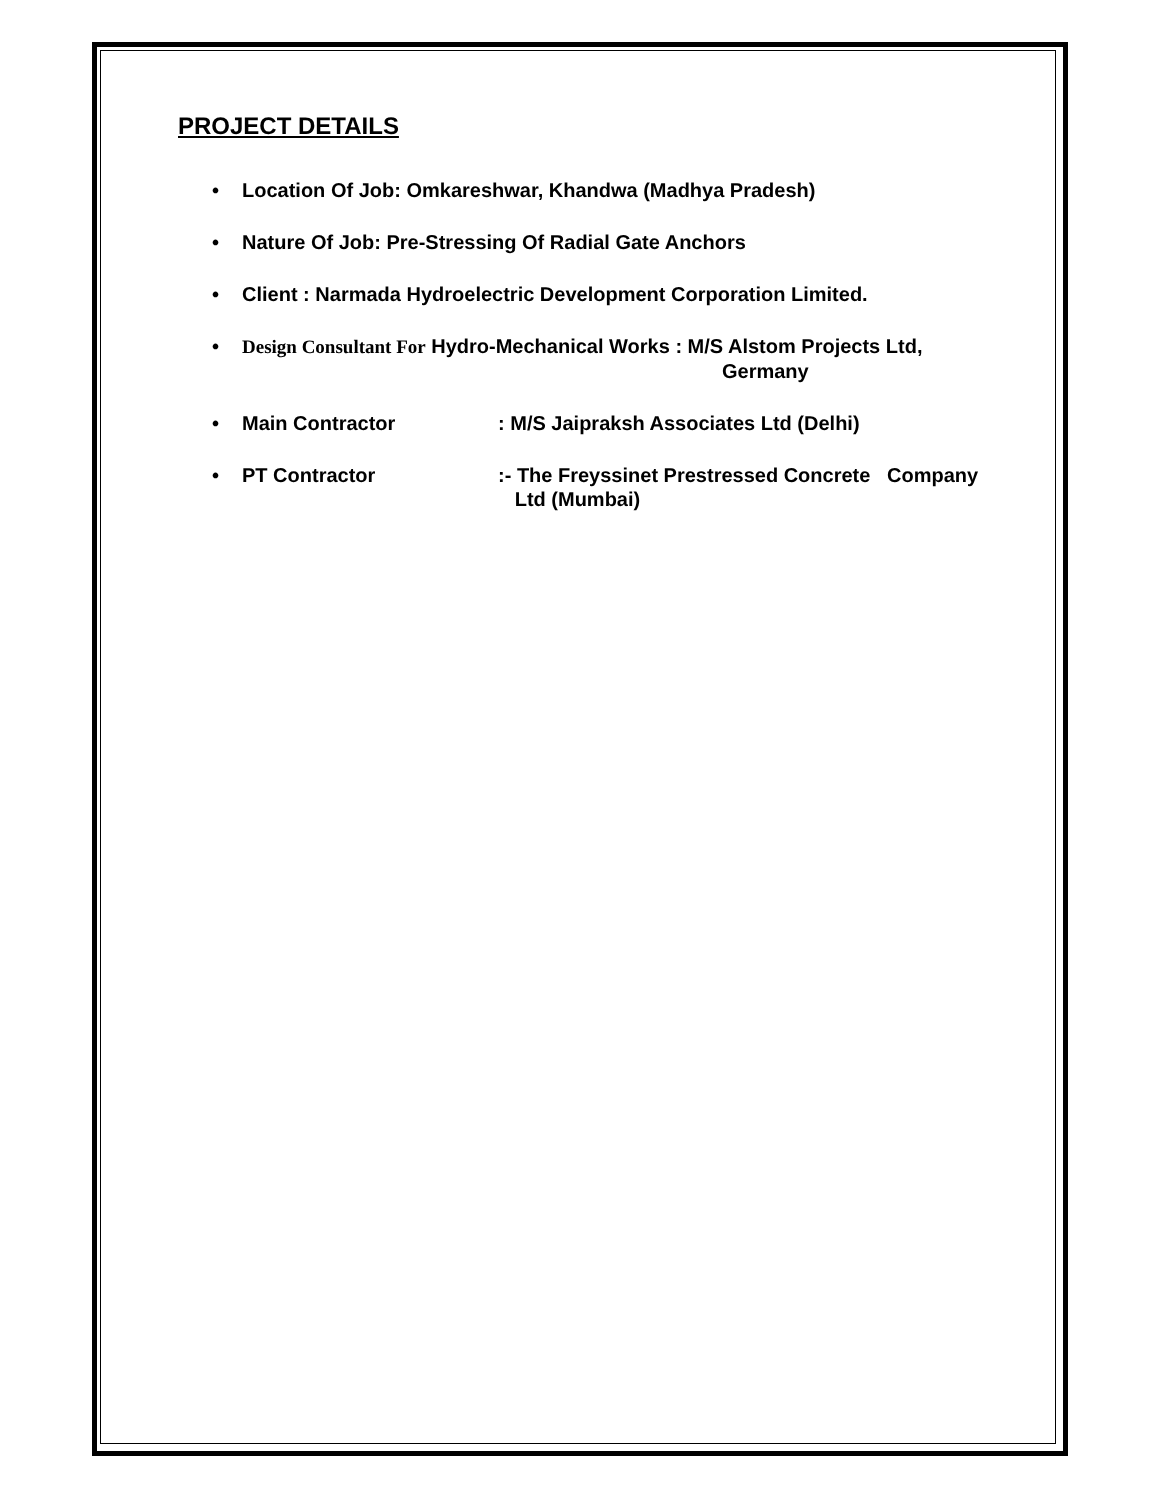PROJECT DETAILS
• Location Of Job: Omkareshwar, Khandwa (Madhya Pradesh)
• Nature Of Job: Pre-Stressing Of Radial Gate Anchors
• Client : Narmada Hydroelectric Development Corporation Limited.
• Design Consultant For Hydro-Mechanical Works : M/S Alstom Projects Ltd,
Germany
•
Main Contractor: M/S Jaipraksh Associates Ltd (Delhi)
•
PT Contractor:- The Freyssinet Prestressed Concrete Company
Ltd (Mumbai)